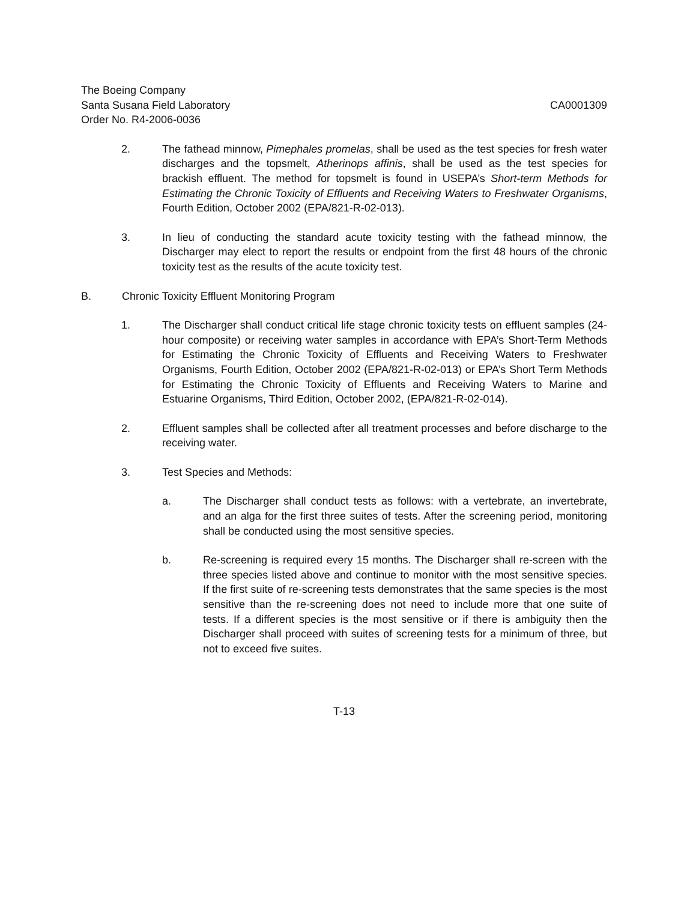The Boeing Company
Santa Susana Field Laboratory CA0001309
Order No. R4-2006-0036
2. The fathead minnow, Pimephales promelas, shall be used as the test species for fresh water discharges and the topsmelt, Atherinops affinis, shall be used as the test species for brackish effluent. The method for topsmelt is found in USEPA’s Short-term Methods for Estimating the Chronic Toxicity of Effluents and Receiving Waters to Freshwater Organisms, Fourth Edition, October 2002 (EPA/821-R-02-013).
3. In lieu of conducting the standard acute toxicity testing with the fathead minnow, the Discharger may elect to report the results or endpoint from the first 48 hours of the chronic toxicity test as the results of the acute toxicity test.
B. Chronic Toxicity Effluent Monitoring Program
1. The Discharger shall conduct critical life stage chronic toxicity tests on effluent samples (24-hour composite) or receiving water samples in accordance with EPA’s Short-Term Methods for Estimating the Chronic Toxicity of Effluents and Receiving Waters to Freshwater Organisms, Fourth Edition, October 2002 (EPA/821-R-02-013) or EPA’s Short Term Methods for Estimating the Chronic Toxicity of Effluents and Receiving Waters to Marine and Estuarine Organisms, Third Edition, October 2002, (EPA/821-R-02-014).
2. Effluent samples shall be collected after all treatment processes and before discharge to the receiving water.
3. Test Species and Methods:
a. The Discharger shall conduct tests as follows: with a vertebrate, an invertebrate, and an alga for the first three suites of tests. After the screening period, monitoring shall be conducted using the most sensitive species.
b. Re-screening is required every 15 months. The Discharger shall re-screen with the three species listed above and continue to monitor with the most sensitive species. If the first suite of re-screening tests demonstrates that the same species is the most sensitive than the re-screening does not need to include more that one suite of tests. If a different species is the most sensitive or if there is ambiguity then the Discharger shall proceed with suites of screening tests for a minimum of three, but not to exceed five suites.
T-13